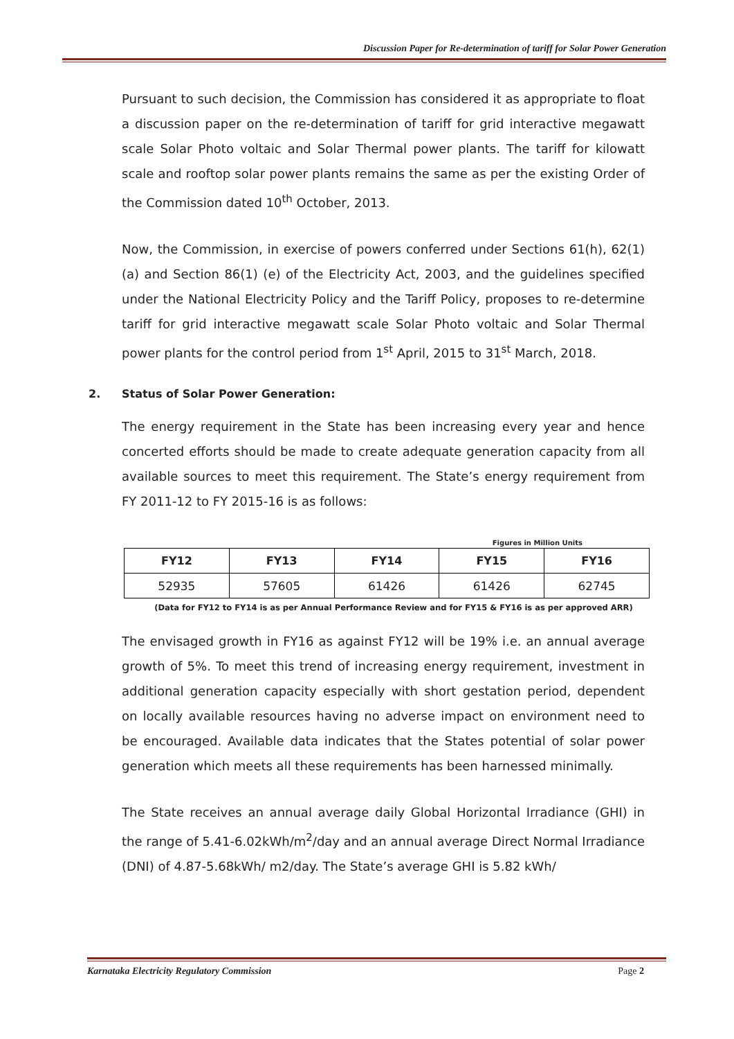Discussion Paper for Re-determination of tariff for Solar Power Generation
Pursuant to such decision, the Commission has considered it as appropriate to float a discussion paper on the re-determination of tariff for grid interactive megawatt scale Solar Photo voltaic and Solar Thermal power plants. The tariff for kilowatt scale and rooftop solar power plants remains the same as per the existing Order of the Commission dated 10<sup>th</sup> October, 2013.
Now, the Commission, in exercise of powers conferred under Sections 61(h), 62(1) (a) and Section 86(1) (e) of the Electricity Act, 2003, and the guidelines specified under the National Electricity Policy and the Tariff Policy, proposes to re-determine tariff for grid interactive megawatt scale Solar Photo voltaic and Solar Thermal power plants for the control period from 1<sup>st</sup> April, 2015 to 31<sup>st</sup> March, 2018.
2. Status of Solar Power Generation:
The energy requirement in the State has been increasing every year and hence concerted efforts should be made to create adequate generation capacity from all available sources to meet this requirement. The State’s energy requirement from FY 2011-12 to FY 2015-16 is as follows:
Figures in Million Units
| FY12 | FY13 | FY14 | FY15 | FY16 |
| --- | --- | --- | --- | --- |
| 52935 | 57605 | 61426 | 61426 | 62745 |
(Data for FY12 to FY14 is as per Annual Performance Review and for FY15 & FY16 is as per approved ARR)
The envisaged growth in FY16 as against FY12 will be 19% i.e. an annual average growth of 5%. To meet this trend of increasing energy requirement, investment in additional generation capacity especially with short gestation period, dependent on locally available resources having no adverse impact on environment need to be encouraged. Available data indicates that the States potential of solar power generation which meets all these requirements has been harnessed minimally.
The State receives an annual average daily Global Horizontal Irradiance (GHI) in the range of 5.41-6.02kWh/m<sup>2</sup>/day and an annual average Direct Normal Irradiance (DNI) of 4.87-5.68kWh/ m2/day. The State’s average GHI is 5.82 kWh/
Karnataka Electricity Regulatory Commission Page 2